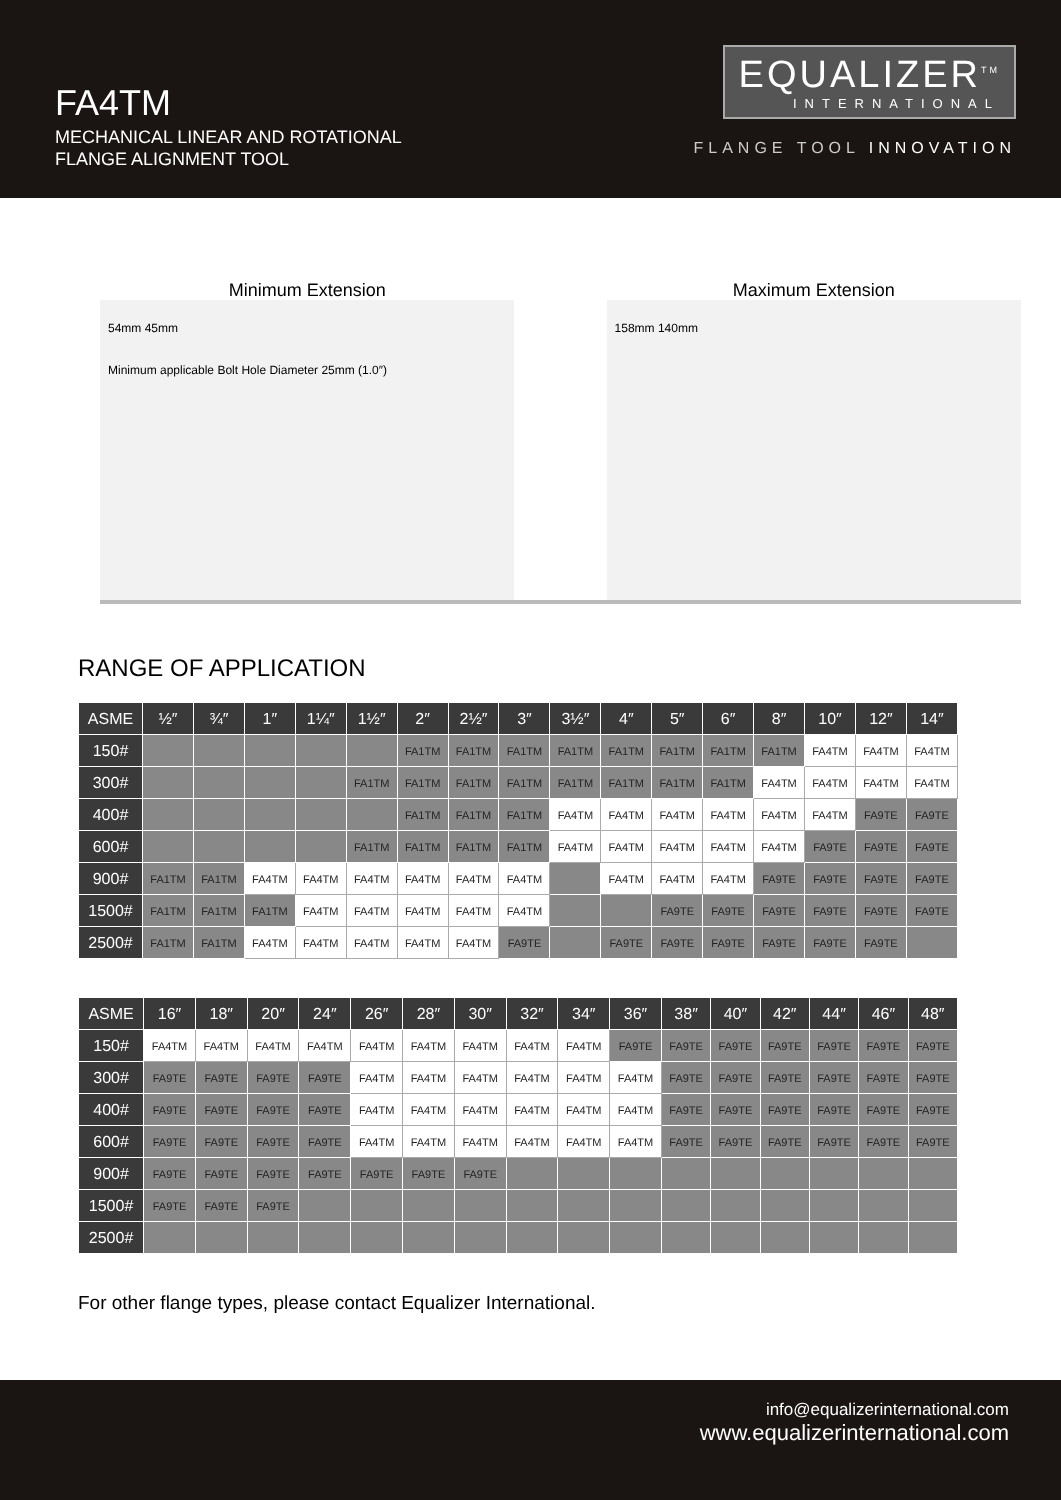FA4TM
MECHANICAL LINEAR AND ROTATIONAL
FLANGE ALIGNMENT TOOL
EQUALIZER<sup>TM</sup> INTERNATIONAL
FLANGE TOOL INNOVATION
Minimum Extension
54mm 45mm
Minimum applicable Bolt Hole Diameter 25mm (1.0″)
Maximum Extension
158mm 140mm
RANGE OF APPLICATION
| ASME | ½″ | ¾″ | 1″ | 1¼″ | 1½″ | 2″ | 2½″ | 3″ | 3½″ | 4″ | 5″ | 6″ | 8″ | 10″ | 12″ | 14″ |
| --- | --- | --- | --- | --- | --- | --- | --- | --- | --- | --- | --- | --- | --- | --- | --- | --- |
| 150# | | | | | | FA1TM | FA1TM | FA1TM | FA1TM | FA1TM | FA1TM | FA1TM | FA1TM | FA4TM | FA4TM | FA4TM |
| 300# | | | | | FA1TM | FA1TM | FA1TM | FA1TM | FA1TM | FA1TM | FA1TM | FA1TM | FA4TM | FA4TM | FA4TM | FA4TM |
| 400# | | | | | | FA1TM | FA1TM | FA1TM | FA4TM | FA4TM | FA4TM | FA4TM | FA4TM | FA4TM | FA9TE | FA9TE |
| 600# | | | | | FA1TM | FA1TM | FA1TM | FA1TM | FA4TM | FA4TM | FA4TM | FA4TM | FA4TM | FA9TE | FA9TE | FA9TE |
| 900# | FA1TM | FA1TM | FA4TM | FA4TM | FA4TM | FA4TM | FA4TM | FA4TM | | FA4TM | FA4TM | FA4TM | FA9TE | FA9TE | FA9TE | FA9TE |
| 1500# | FA1TM | FA1TM | FA1TM | FA4TM | FA4TM | FA4TM | FA4TM | FA4TM | | | FA9TE | FA9TE | FA9TE | FA9TE | FA9TE | FA9TE |
| 2500# | FA1TM | FA1TM | FA4TM | FA4TM | FA4TM | FA4TM | FA4TM | FA9TE | | FA9TE | FA9TE | FA9TE | FA9TE | FA9TE | FA9TE | |
| ASME | 16″ | 18″ | 20″ | 24″ | 26″ | 28″ | 30″ | 32″ | 34″ | 36″ | 38″ | 40″ | 42″ | 44″ | 46″ | 48″ |
| --- | --- | --- | --- | --- | --- | --- | --- | --- | --- | --- | --- | --- | --- | --- | --- | --- |
| 150# | FA4TM | FA4TM | FA4TM | FA4TM | FA4TM | FA4TM | FA4TM | FA4TM | FA4TM | FA9TE | FA9TE | FA9TE | FA9TE | FA9TE | FA9TE | FA9TE |
| 300# | FA9TE | FA9TE | FA9TE | FA9TE | FA4TM | FA4TM | FA4TM | FA4TM | FA4TM | FA4TM | FA9TE | FA9TE | FA9TE | FA9TE | FA9TE | FA9TE |
| 400# | FA9TE | FA9TE | FA9TE | FA9TE | FA4TM | FA4TM | FA4TM | FA4TM | FA4TM | FA4TM | FA9TE | FA9TE | FA9TE | FA9TE | FA9TE | FA9TE |
| 600# | FA9TE | FA9TE | FA9TE | FA9TE | FA4TM | FA4TM | FA4TM | FA4TM | FA4TM | FA4TM | FA9TE | FA9TE | FA9TE | FA9TE | FA9TE | FA9TE |
| 900# | FA9TE | FA9TE | FA9TE | FA9TE | FA9TE | FA9TE | FA9TE | | | | | | | | | |
| 1500# | FA9TE | FA9TE | FA9TE | | | | | | | | | | | | | |
| 2500# | | | | | | | | | | | | | | | | |
For other flange types, please contact Equalizer International.
info@equalizerinternational.com
www.equalizerinternational.com